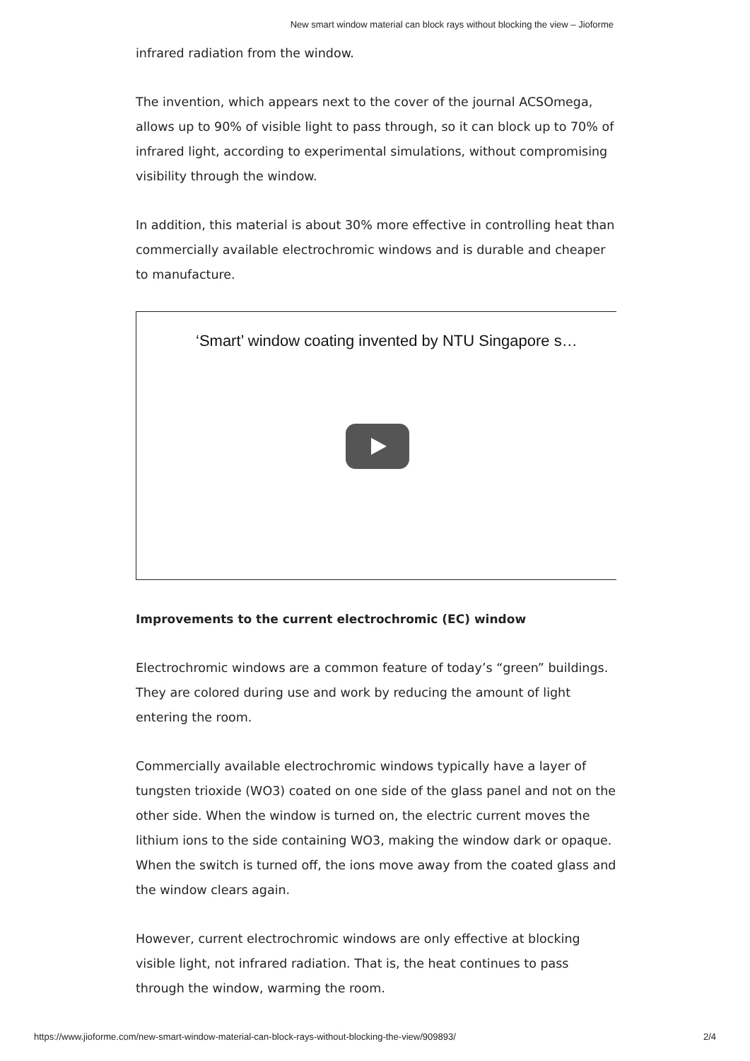New smart window material can block rays without blocking the view – Jioforme
infrared radiation from the window.
The invention, which appears next to the cover of the journal ACSOmega, allows up to 90% of visible light to pass through, so it can block up to 70% of infrared light, according to experimental simulations, without compromising visibility through the window.
In addition, this material is about 30% more effective in controlling heat than commercially available electrochromic windows and is durable and cheaper to manufacture.
‘Smart’ window coating invented by NTU Singapore s…
Improvements to the current electrochromic (EC) window
Electrochromic windows are a common feature of today’s “green” buildings. They are colored during use and work by reducing the amount of light entering the room.
Commercially available electrochromic windows typically have a layer of tungsten trioxide (WO3) coated on one side of the glass panel and not on the other side. When the window is turned on, the electric current moves the lithium ions to the side containing WO3, making the window dark or opaque. When the switch is turned off, the ions move away from the coated glass and the window clears again.
However, current electrochromic windows are only effective at blocking visible light, not infrared radiation. That is, the heat continues to pass through the window, warming the room.
https://www.jioforme.com/new-smart-window-material-can-block-rays-without-blocking-the-view/909893/ 2/4